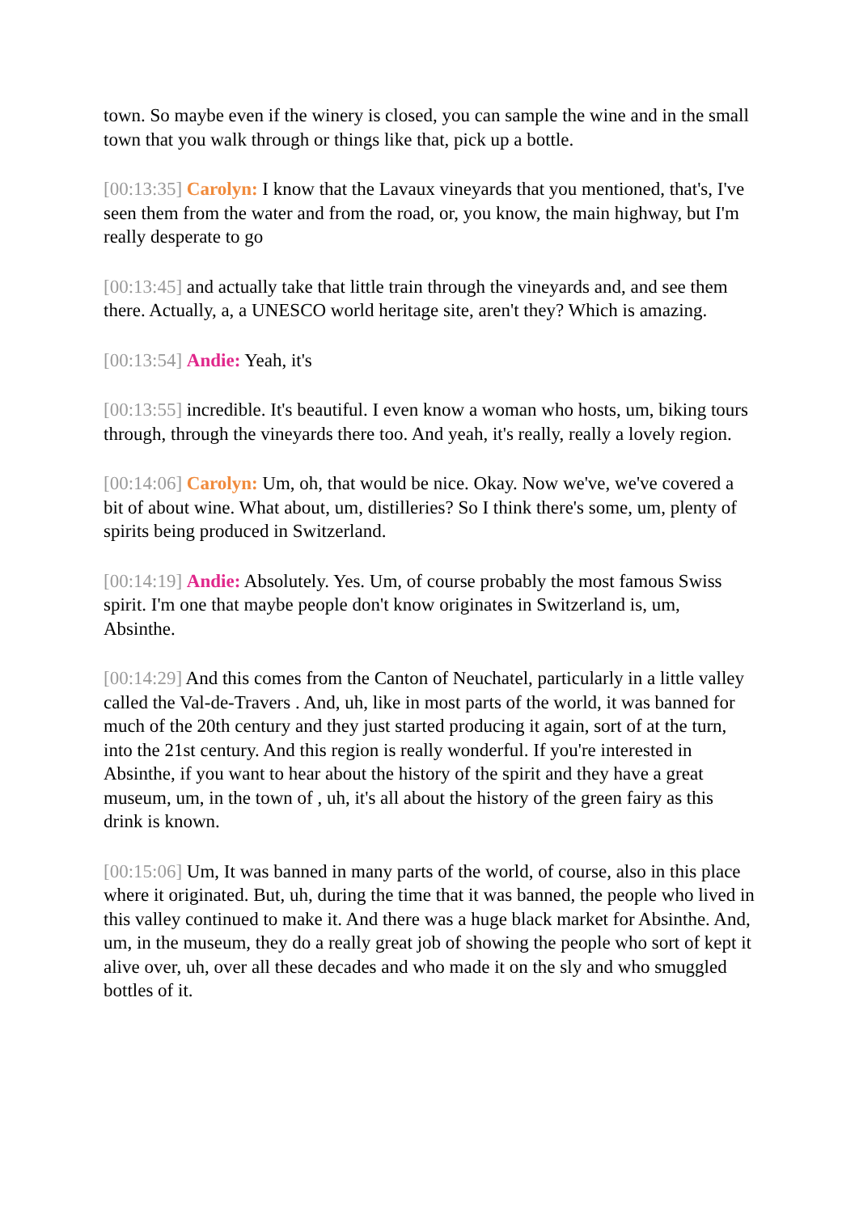town. So maybe even if the winery is closed, you can sample the wine and in the small town that you walk through or things like that, pick up a bottle.
[00:13:35] Carolyn: I know that the Lavaux vineyards that you mentioned, that's, I've seen them from the water and from the road, or, you know, the main highway, but I'm really desperate to go
[00:13:45] and actually take that little train through the vineyards and, and see them there. Actually, a, a UNESCO world heritage site, aren't they? Which is amazing.
[00:13:54] Andie: Yeah, it's
[00:13:55] incredible. It's beautiful. I even know a woman who hosts, um, biking tours through, through the vineyards there too. And yeah, it's really, really a lovely region.
[00:14:06] Carolyn: Um, oh, that would be nice. Okay. Now we've, we've covered a bit of about wine. What about, um, distilleries? So I think there's some, um, plenty of spirits being produced in Switzerland.
[00:14:19] Andie: Absolutely. Yes. Um, of course probably the most famous Swiss spirit. I'm one that maybe people don't know originates in Switzerland is, um, Absinthe.
[00:14:29] And this comes from the Canton of Neuchatel, particularly in a little valley called the Val-de-Travers . And, uh, like in most parts of the world, it was banned for much of the 20th century and they just started producing it again, sort of at the turn, into the 21st century. And this region is really wonderful. If you're interested in Absinthe, if you want to hear about the history of the spirit and they have a great museum, um, in the town of , uh, it's all about the history of the green fairy as this drink is known.
[00:15:06] Um, It was banned in many parts of the world, of course, also in this place where it originated. But, uh, during the time that it was banned, the people who lived in this valley continued to make it. And there was a huge black market for Absinthe. And, um, in the museum, they do a really great job of showing the people who sort of kept it alive over, uh, over all these decades and who made it on the sly and who smuggled bottles of it.